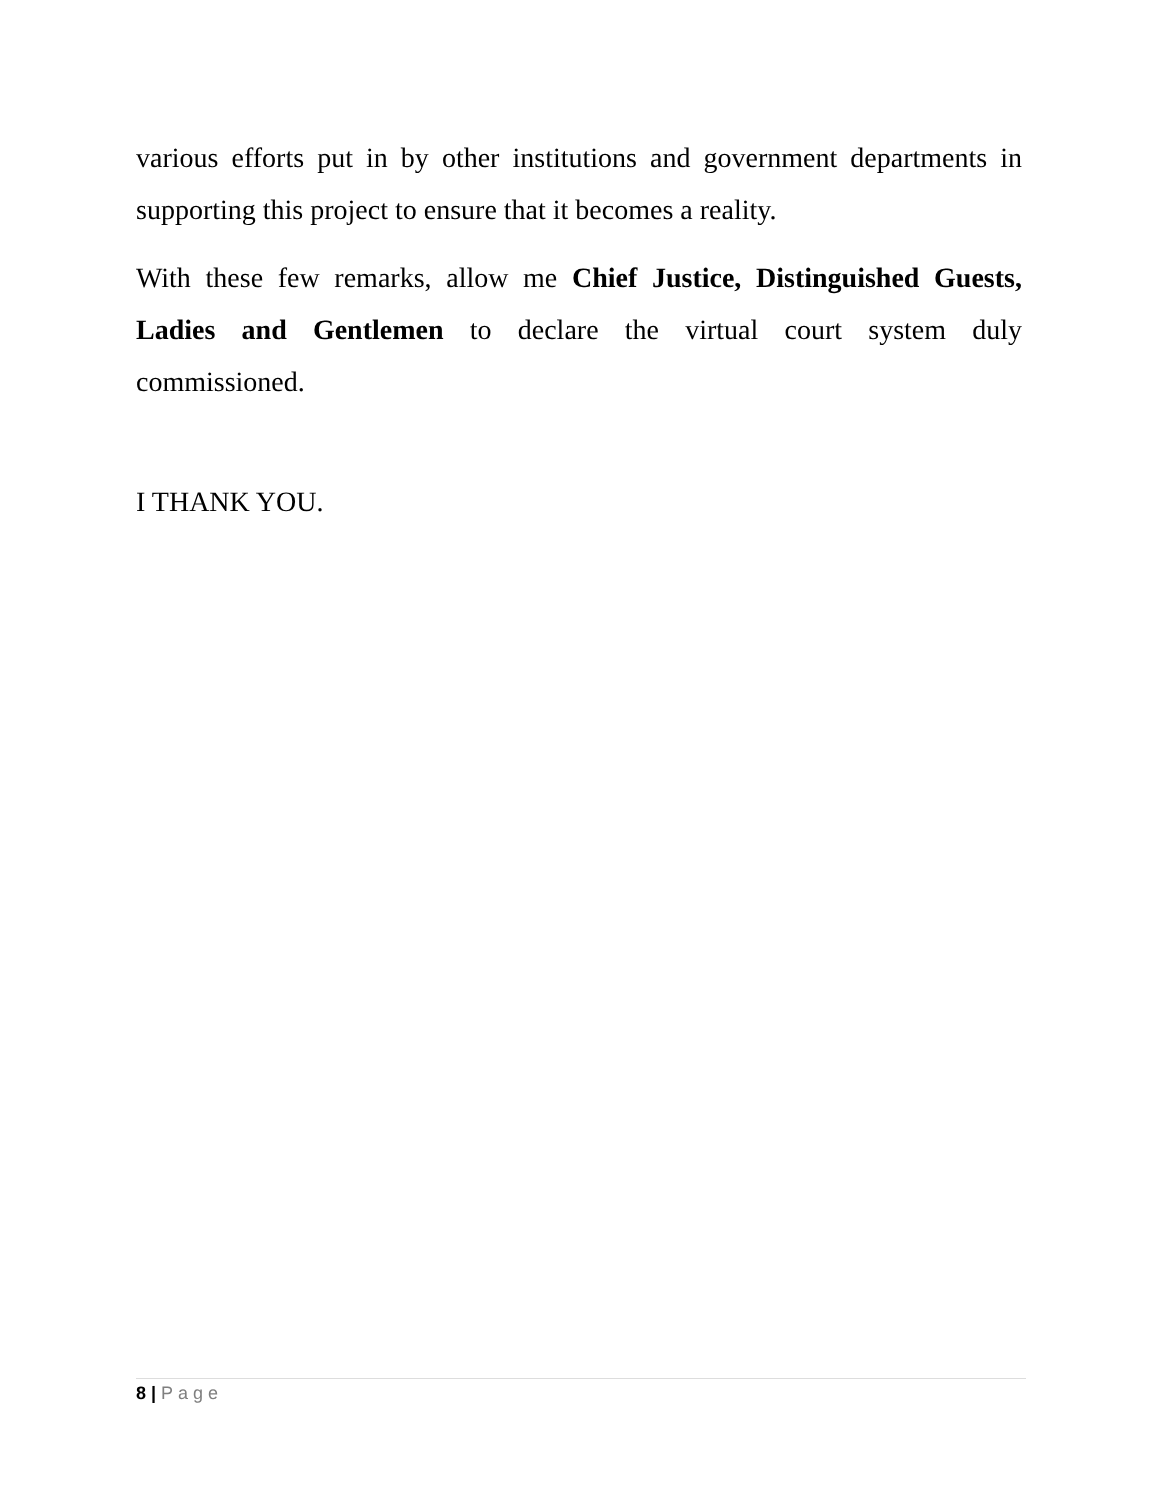various efforts put in by other institutions and government departments in supporting this project to ensure that it becomes a reality.
With these few remarks, allow me Chief Justice, Distinguished Guests, Ladies and Gentlemen to declare the virtual court system duly commissioned.
I THANK YOU.
8 | Page